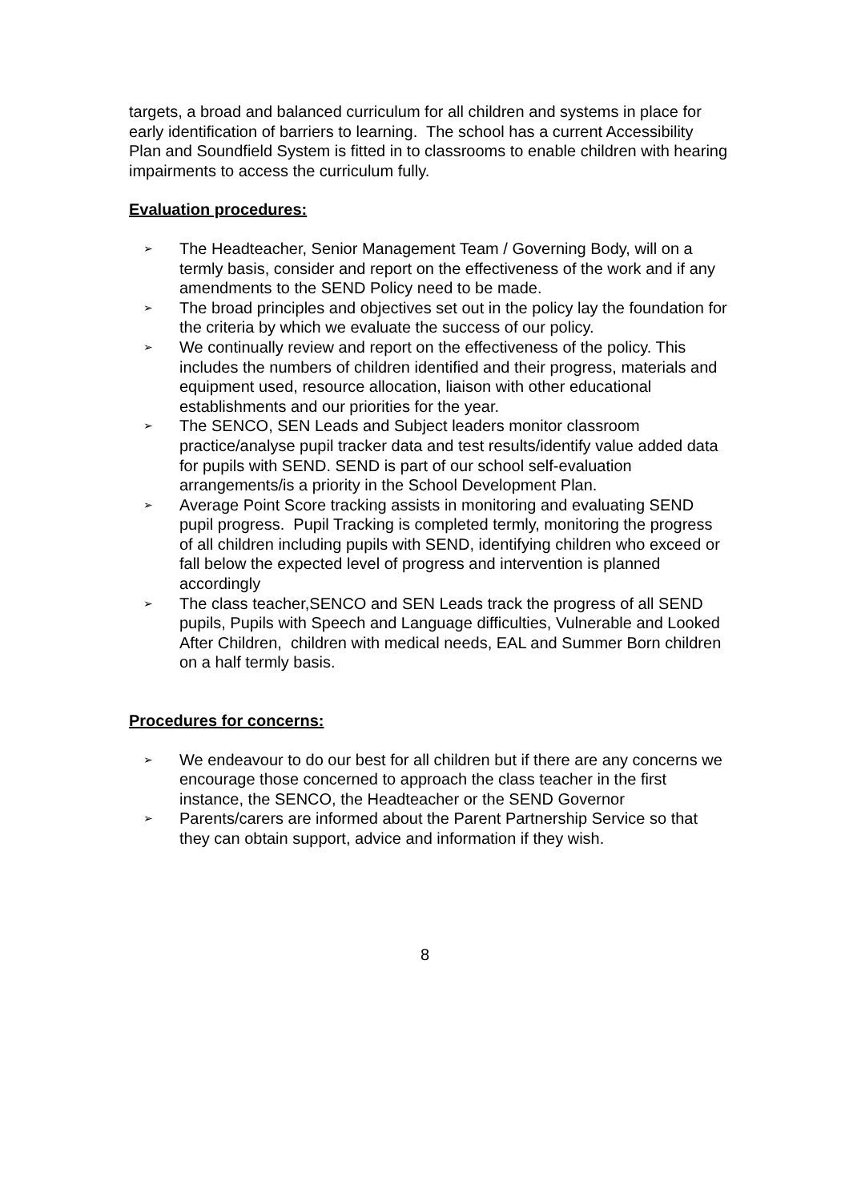targets, a broad and balanced curriculum for all children and systems in place for early identification of barriers to learning. The school has a current Accessibility Plan and Soundfield System is fitted in to classrooms to enable children with hearing impairments to access the curriculum fully.
Evaluation procedures:
➢ The Headteacher, Senior Management Team / Governing Body, will on a termly basis, consider and report on the effectiveness of the work and if any amendments to the SEND Policy need to be made.
➢ The broad principles and objectives set out in the policy lay the foundation for the criteria by which we evaluate the success of our policy.
➢ We continually review and report on the effectiveness of the policy. This includes the numbers of children identified and their progress, materials and equipment used, resource allocation, liaison with other educational establishments and our priorities for the year.
➢ The SENCO, SEN Leads and Subject leaders monitor classroom practice/analyse pupil tracker data and test results/identify value added data for pupils with SEND. SEND is part of our school self-evaluation arrangements/is a priority in the School Development Plan.
➢ Average Point Score tracking assists in monitoring and evaluating SEND pupil progress. Pupil Tracking is completed termly, monitoring the progress of all children including pupils with SEND, identifying children who exceed or fall below the expected level of progress and intervention is planned accordingly
➢ The class teacher,SENCO and SEN Leads track the progress of all SEND pupils, Pupils with Speech and Language difficulties, Vulnerable and Looked After Children, children with medical needs, EAL and Summer Born children on a half termly basis.
Procedures for concerns:
➢ We endeavour to do our best for all children but if there are any concerns we encourage those concerned to approach the class teacher in the first instance, the SENCO, the Headteacher or the SEND Governor
➢ Parents/carers are informed about the Parent Partnership Service so that they can obtain support, advice and information if they wish.
8